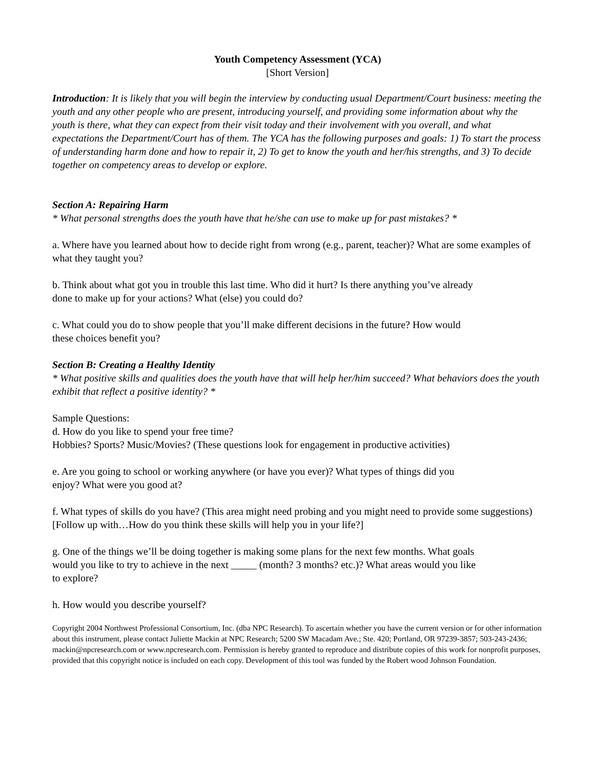Youth Competency Assessment (YCA)
[Short Version]
Introduction: It is likely that you will begin the interview by conducting usual Department/Court business: meeting the youth and any other people who are present, introducing yourself, and providing some information about why the youth is there, what they can expect from their visit today and their involvement with you overall, and what expectations the Department/Court has of them. The YCA has the following purposes and goals: 1) To start the process of understanding harm done and how to repair it, 2) To get to know the youth and her/his strengths, and 3) To decide together on competency areas to develop or explore.
Section A: Repairing Harm
* What personal strengths does the youth have that he/she can use to make up for past mistakes? *
a. Where have you learned about how to decide right from wrong (e.g., parent, teacher)? What are some examples of what they taught you?
b. Think about what got you in trouble this last time. Who did it hurt? Is there anything you’ve already
done to make up for your actions? What (else) you could do?
c. What could you do to show people that you’ll make different decisions in the future? How would
these choices benefit you?
Section B: Creating a Healthy Identity
* What positive skills and qualities does the youth have that will help her/him succeed? What behaviors does the youth exhibit that reflect a positive identity? *
Sample Questions:
d. How do you like to spend your free time?
Hobbies? Sports? Music/Movies? (These questions look for engagement in productive activities)
e. Are you going to school or working anywhere (or have you ever)? What types of things did you
enjoy? What were you good at?
f. What types of skills do you have? (This area might need probing and you might need to provide some suggestions)
[Follow up with…How do you think these skills will help you in your life?]
g. One of the things we’ll be doing together is making some plans for the next few months. What goals
would you like to try to achieve in the next _____ (month? 3 months? etc.)? What areas would you like
to explore?
h. How would you describe yourself?
Copyright 2004 Northwest Professional Consortium, Inc. (dba NPC Research). To ascertain whether you have the current version or for other information about this instrument, please contact Juliette Mackin at NPC Research; 5200 SW Macadam Ave.; Ste. 420; Portland, OR 97239-3857; 503-243-2436; mackin@npcresearch.com or www.npcresearch.com. Permission is hereby granted to reproduce and distribute copies of this work for nonprofit purposes, provided that this copyright notice is included on each copy. Development of this tool was funded by the Robert wood Johnson Foundation.